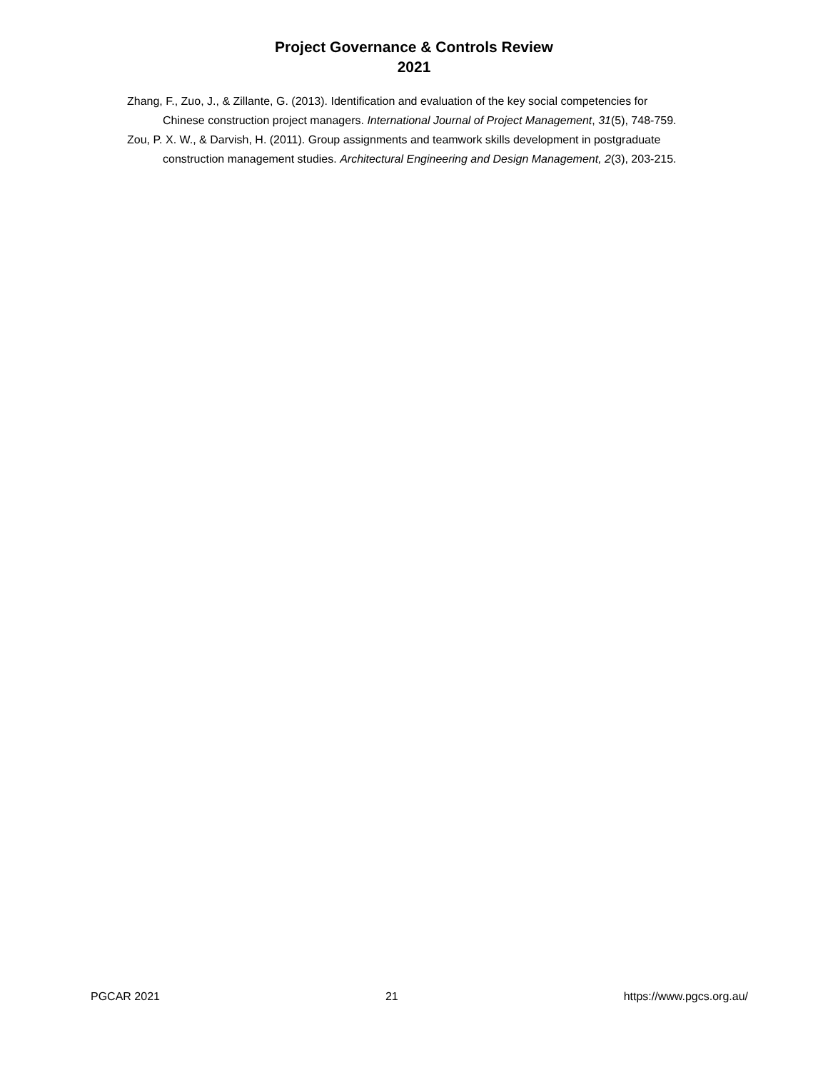Project Governance & Controls Review
2021
Zhang, F., Zuo, J., & Zillante, G. (2013). Identification and evaluation of the key social competencies for Chinese construction project managers. International Journal of Project Management, 31(5), 748-759.
Zou, P. X. W., & Darvish, H. (2011). Group assignments and teamwork skills development in postgraduate construction management studies. Architectural Engineering and Design Management, 2(3), 203-215.
PGCAR 2021 21 https://www.pgcs.org.au/